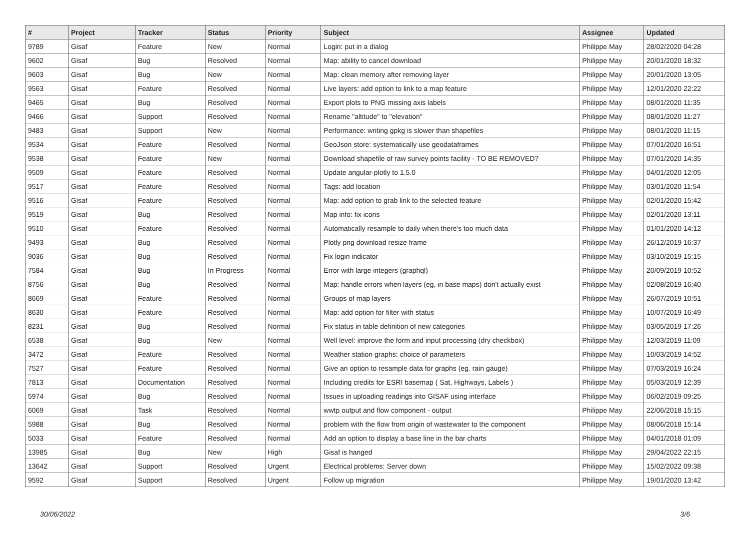| # | Project | Tracker | Status | Priority | Subject | Assignee | Updated |
| --- | --- | --- | --- | --- | --- | --- | --- |
| 9789 | Gisaf | Feature | New | Normal | Login: put in a dialog | Philippe May | 28/02/2020 04:28 |
| 9602 | Gisaf | Bug | Resolved | Normal | Map: ability to cancel download | Philippe May | 20/01/2020 18:32 |
| 9603 | Gisaf | Bug | New | Normal | Map: clean memory after removing layer | Philippe May | 20/01/2020 13:05 |
| 9563 | Gisaf | Feature | Resolved | Normal | Live layers: add option to link to a map feature | Philippe May | 12/01/2020 22:22 |
| 9465 | Gisaf | Bug | Resolved | Normal | Export plots to PNG missing axis labels | Philippe May | 08/01/2020 11:35 |
| 9466 | Gisaf | Support | Resolved | Normal | Rename "altitude" to "elevation" | Philippe May | 08/01/2020 11:27 |
| 9483 | Gisaf | Support | New | Normal | Performance: writing gpkg is slower than shapefiles | Philippe May | 08/01/2020 11:15 |
| 9534 | Gisaf | Feature | Resolved | Normal | GeoJson store: systematically use geodataframes | Philippe May | 07/01/2020 16:51 |
| 9538 | Gisaf | Feature | New | Normal | Download shapefile of raw survey points facility - TO BE REMOVED? | Philippe May | 07/01/2020 14:35 |
| 9509 | Gisaf | Feature | Resolved | Normal | Update angular-plotly to 1.5.0 | Philippe May | 04/01/2020 12:05 |
| 9517 | Gisaf | Feature | Resolved | Normal | Tags: add location | Philippe May | 03/01/2020 11:54 |
| 9516 | Gisaf | Feature | Resolved | Normal | Map: add option to grab link to the selected feature | Philippe May | 02/01/2020 15:42 |
| 9519 | Gisaf | Bug | Resolved | Normal | Map info: fix icons | Philippe May | 02/01/2020 13:11 |
| 9510 | Gisaf | Feature | Resolved | Normal | Automatically resample to daily when there's too much data | Philippe May | 01/01/2020 14:12 |
| 9493 | Gisaf | Bug | Resolved | Normal | Plotly png download resize frame | Philippe May | 26/12/2019 16:37 |
| 9036 | Gisaf | Bug | Resolved | Normal | Fix login indicator | Philippe May | 03/10/2019 15:15 |
| 7584 | Gisaf | Bug | In Progress | Normal | Error with large integers (graphql) | Philippe May | 20/09/2019 10:52 |
| 8756 | Gisaf | Bug | Resolved | Normal | Map: handle errors when layers (eg, in base maps) don't actually exist | Philippe May | 02/08/2019 16:40 |
| 8669 | Gisaf | Feature | Resolved | Normal | Groups of map layers | Philippe May | 26/07/2019 10:51 |
| 8630 | Gisaf | Feature | Resolved | Normal | Map: add option for filter with status | Philippe May | 10/07/2019 16:49 |
| 8231 | Gisaf | Bug | Resolved | Normal | Fix status in table definition of new categories | Philippe May | 03/05/2019 17:26 |
| 6538 | Gisaf | Bug | New | Normal | Well level: improve the form and input processing (dry checkbox) | Philippe May | 12/03/2019 11:09 |
| 3472 | Gisaf | Feature | Resolved | Normal | Weather station graphs: choice of parameters | Philippe May | 10/03/2019 14:52 |
| 7527 | Gisaf | Feature | Resolved | Normal | Give an option to resample data for graphs (eg. rain gauge) | Philippe May | 07/03/2019 16:24 |
| 7813 | Gisaf | Documentation | Resolved | Normal | Including credits for ESRI basemap ( Sat, Highways, Labels ) | Philippe May | 05/03/2019 12:39 |
| 5974 | Gisaf | Bug | Resolved | Normal | Issues in uploading readings into GISAF using interface | Philippe May | 06/02/2019 09:25 |
| 6069 | Gisaf | Task | Resolved | Normal | wwtp output and flow component - output | Philippe May | 22/06/2018 15:15 |
| 5988 | Gisaf | Bug | Resolved | Normal | problem with the flow from origin of wastewater to the component | Philippe May | 08/06/2018 15:14 |
| 5033 | Gisaf | Feature | Resolved | Normal | Add an option to display a base line in the bar charts | Philippe May | 04/01/2018 01:09 |
| 13985 | Gisaf | Bug | New | High | Gisaf is hanged | Philippe May | 29/04/2022 22:15 |
| 13642 | Gisaf | Support | Resolved | Urgent | Electrical problems: Server down | Philippe May | 15/02/2022 09:38 |
| 9592 | Gisaf | Support | Resolved | Urgent | Follow up migration | Philippe May | 19/01/2020 13:42 |
30/06/2022 3/6